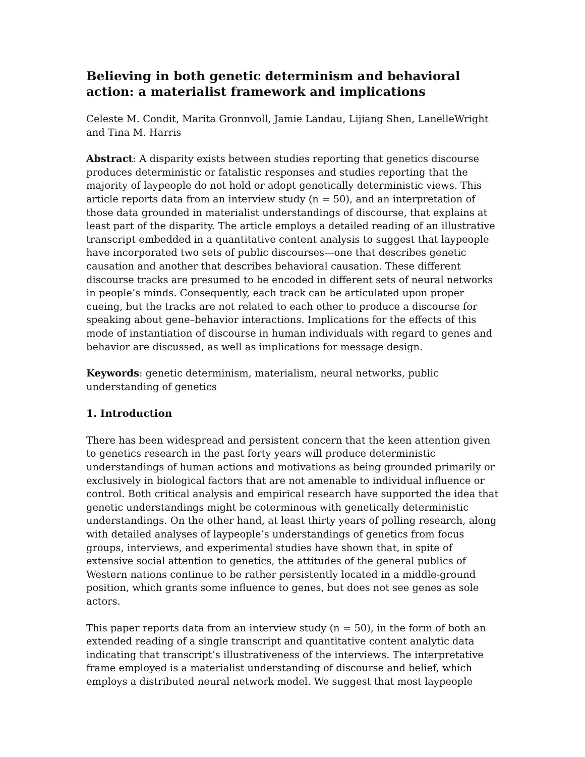Believing in both genetic determinism and behavioral action: a materialist framework and implications
Celeste M. Condit, Marita Gronnvoll, Jamie Landau, Lijiang Shen, LanelleWright and Tina M. Harris
Abstract: A disparity exists between studies reporting that genetics discourse produces deterministic or fatalistic responses and studies reporting that the majority of laypeople do not hold or adopt genetically deterministic views. This article reports data from an interview study (n = 50), and an interpretation of those data grounded in materialist understandings of discourse, that explains at least part of the disparity. The article employs a detailed reading of an illustrative transcript embedded in a quantitative content analysis to suggest that laypeople have incorporated two sets of public discourses—one that describes genetic causation and another that describes behavioral causation. These different discourse tracks are presumed to be encoded in different sets of neural networks in people’s minds. Consequently, each track can be articulated upon proper cueing, but the tracks are not related to each other to produce a discourse for speaking about gene–behavior interactions. Implications for the effects of this mode of instantiation of discourse in human individuals with regard to genes and behavior are discussed, as well as implications for message design.
Keywords: genetic determinism, materialism, neural networks, public understanding of genetics
1. Introduction
There has been widespread and persistent concern that the keen attention given to genetics research in the past forty years will produce deterministic understandings of human actions and motivations as being grounded primarily or exclusively in biological factors that are not amenable to individual influence or control. Both critical analysis and empirical research have supported the idea that genetic understandings might be coterminous with genetically deterministic understandings. On the other hand, at least thirty years of polling research, along with detailed analyses of laypeople’s understandings of genetics from focus groups, interviews, and experimental studies have shown that, in spite of extensive social attention to genetics, the attitudes of the general publics of Western nations continue to be rather persistently located in a middle-ground position, which grants some influence to genes, but does not see genes as sole actors.
This paper reports data from an interview study (n = 50), in the form of both an extended reading of a single transcript and quantitative content analytic data indicating that transcript’s illustrativeness of the interviews. The interpretative frame employed is a materialist understanding of discourse and belief, which employs a distributed neural network model. We suggest that most laypeople